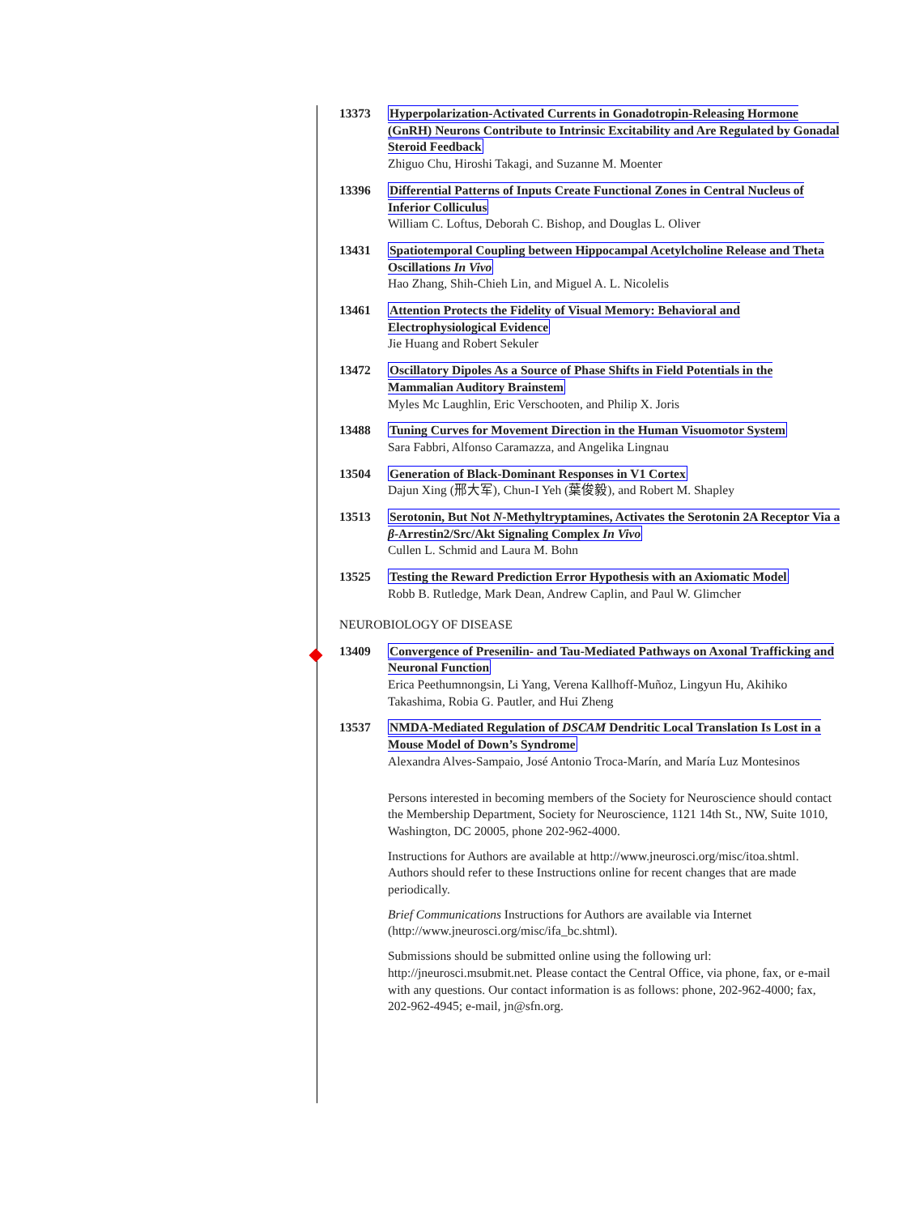13373 Hyperpolarization-Activated Currents in Gonadotropin-Releasing Hormone (GnRH) Neurons Contribute to Intrinsic Excitability and Are Regulated by Gonadal Steroid Feedback
Zhiguo Chu, Hiroshi Takagi, and Suzanne M. Moenter
13396 Differential Patterns of Inputs Create Functional Zones in Central Nucleus of Inferior Colliculus
William C. Loftus, Deborah C. Bishop, and Douglas L. Oliver
13431 Spatiotemporal Coupling between Hippocampal Acetylcholine Release and Theta Oscillations In Vivo
Hao Zhang, Shih-Chieh Lin, and Miguel A. L. Nicolelis
13461 Attention Protects the Fidelity of Visual Memory: Behavioral and Electrophysiological Evidence
Jie Huang and Robert Sekuler
13472 Oscillatory Dipoles As a Source of Phase Shifts in Field Potentials in the Mammalian Auditory Brainstem
Myles Mc Laughlin, Eric Verschooten, and Philip X. Joris
13488 Tuning Curves for Movement Direction in the Human Visuomotor System
Sara Fabbri, Alfonso Caramazza, and Angelika Lingnau
13504 Generation of Black-Dominant Responses in V1 Cortex
Dajun Xing (邢大军), Chun-I Yeh (葉俊毅), and Robert M. Shapley
13513 Serotonin, But Not N-Methyltryptamines, Activates the Serotonin 2A Receptor Via a β-Arrestin2/Src/Akt Signaling Complex In Vivo
Cullen L. Schmid and Laura M. Bohn
13525 Testing the Reward Prediction Error Hypothesis with an Axiomatic Model
Robb B. Rutledge, Mark Dean, Andrew Caplin, and Paul W. Glimcher
NEUROBIOLOGY OF DISEASE
13409 Convergence of Presenilin- and Tau-Mediated Pathways on Axonal Trafficking and Neuronal Function
Erica Peethumnongsin, Li Yang, Verena Kallhoff-Muñoz, Lingyun Hu, Akihiko Takashima, Robia G. Pautler, and Hui Zheng
13537 NMDA-Mediated Regulation of DSCAM Dendritic Local Translation Is Lost in a Mouse Model of Down’s Syndrome
Alexandra Alves-Sampaio, José Antonio Troca-Marín, and María Luz Montesinos
Persons interested in becoming members of the Society for Neuroscience should contact the Membership Department, Society for Neuroscience, 1121 14th St., NW, Suite 1010, Washington, DC 20005, phone 202-962-4000.
Instructions for Authors are available at http://www.jneurosci.org/misc/itoa.shtml. Authors should refer to these Instructions online for recent changes that are made periodically.
Brief Communications Instructions for Authors are available via Internet (http://www.jneurosci.org/misc/ifa_bc.shtml).
Submissions should be submitted online using the following url: http://jneurosci.msubmit.net. Please contact the Central Office, via phone, fax, or e-mail with any questions. Our contact information is as follows: phone, 202-962-4000; fax, 202-962-4945; e-mail, jn@sfn.org.